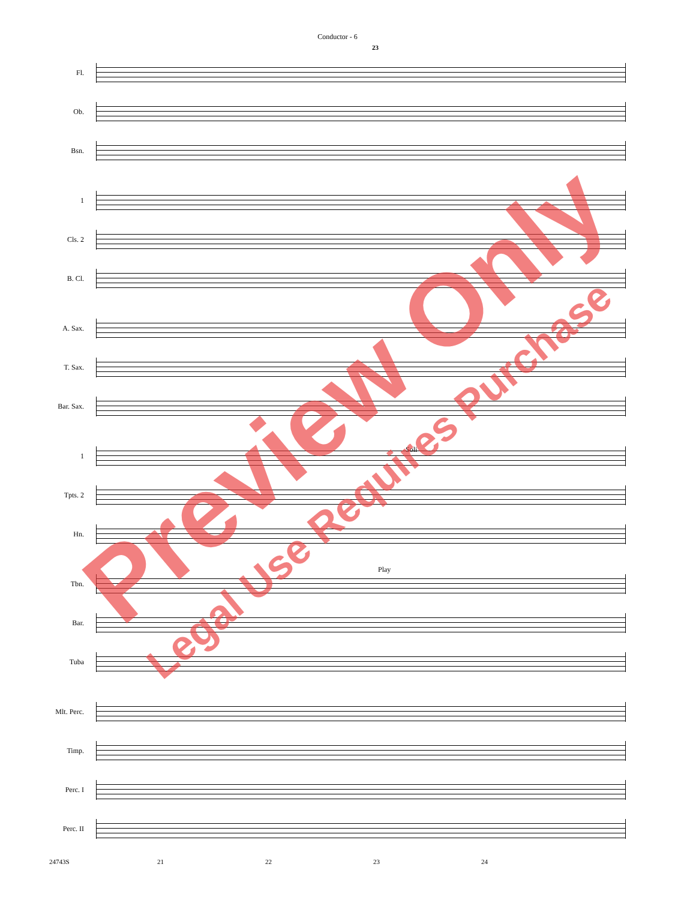Conductor - 6
Fl.
Ob.
Bsn.
1
Cls. 2
B. Cl.
A. Sax.
T. Sax.
Bar. Sax.
1
Tpts. 2
Hn.
Tbn.
Bar.
Tuba
Mlt. Perc.
Timp.
Perc. I
Perc. II
23
Soli
Play
24743S 21 22 23 24
Preview Only
Legal Use Requires Purchase